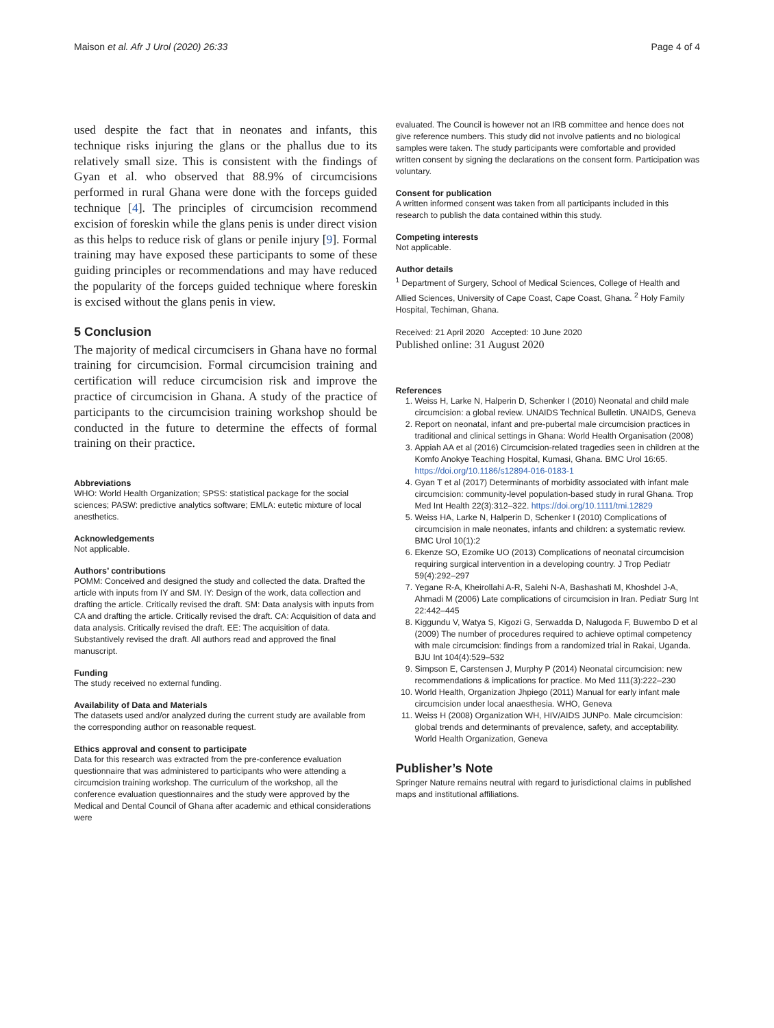Maison et al. Afr J Urol (2020) 26:33 Page 4 of 4
used despite the fact that in neonates and infants, this technique risks injuring the glans or the phallus due to its relatively small size. This is consistent with the findings of Gyan et al. who observed that 88.9% of circumcisions performed in rural Ghana were done with the forceps guided technique [4]. The principles of circumcision recommend excision of foreskin while the glans penis is under direct vision as this helps to reduce risk of glans or penile injury [9]. Formal training may have exposed these participants to some of these guiding principles or recommendations and may have reduced the popularity of the forceps guided technique where foreskin is excised without the glans penis in view.
5 Conclusion
The majority of medical circumcisers in Ghana have no formal training for circumcision. Formal circumcision training and certification will reduce circumcision risk and improve the practice of circumcision in Ghana. A study of the practice of participants to the circumcision training workshop should be conducted in the future to determine the effects of formal training on their practice.
Abbreviations
WHO: World Health Organization; SPSS: statistical package for the social sciences; PASW: predictive analytics software; EMLA: eutetic mixture of local anesthetics.
Acknowledgements
Not applicable.
Authors’ contributions
POMM: Conceived and designed the study and collected the data. Drafted the article with inputs from IY and SM. IY: Design of the work, data collection and drafting the article. Critically revised the draft. SM: Data analysis with inputs from CA and drafting the article. Critically revised the draft. CA: Acquisition of data and data analysis. Critically revised the draft. EE: The acquisition of data. Substantively revised the draft. All authors read and approved the final manuscript.
Funding
The study received no external funding.
Availability of Data and Materials
The datasets used and/or analyzed during the current study are available from the corresponding author on reasonable request.
Ethics approval and consent to participate
Data for this research was extracted from the pre-conference evaluation questionnaire that was administered to participants who were attending a circumcision training workshop. The curriculum of the workshop, all the conference evaluation questionnaires and the study were approved by the Medical and Dental Council of Ghana after academic and ethical considerations were
evaluated. The Council is however not an IRB committee and hence does not give reference numbers. This study did not involve patients and no biological samples were taken. The study participants were comfortable and provided written consent by signing the declarations on the consent form. Participation was voluntary.
Consent for publication
A written informed consent was taken from all participants included in this research to publish the data contained within this study.
Competing interests
Not applicable.
Author details
<sup>1</sup> Department of Surgery, School of Medical Sciences, College of Health and Allied Sciences, University of Cape Coast, Cape Coast, Ghana. <sup>2</sup> Holy Family Hospital, Techiman, Ghana.
Received: 21 April 2020 Accepted: 10 June 2020
Published online: 31 August 2020
References
1. Weiss H, Larke N, Halperin D, Schenker I (2010) Neonatal and child male circumcision: a global review. UNAIDS Technical Bulletin. UNAIDS, Geneva
2. Report on neonatal, infant and pre-pubertal male circumcision practices in traditional and clinical settings in Ghana: World Health Organisation (2008)
3. Appiah AA et al (2016) Circumcision-related tragedies seen in children at the Komfo Anokye Teaching Hospital, Kumasi, Ghana. BMC Urol 16:65. https://doi.org/10.1186/s12894-016-0183-1
4. Gyan T et al (2017) Determinants of morbidity associated with infant male circumcision: community-level population-based study in rural Ghana. Trop Med Int Health 22(3):312–322. https://doi.org/10.1111/tmi.12829
5. Weiss HA, Larke N, Halperin D, Schenker I (2010) Complications of circumcision in male neonates, infants and children: a systematic review. BMC Urol 10(1):2
6. Ekenze SO, Ezomike UO (2013) Complications of neonatal circumcision requiring surgical intervention in a developing country. J Trop Pediatr 59(4):292–297
7. Yegane R-A, Kheirollahi A-R, Salehi N-A, Bashashati M, Khoshdel J-A, Ahmadi M (2006) Late complications of circumcision in Iran. Pediatr Surg Int 22:442–445
8. Kiggundu V, Watya S, Kigozi G, Serwadda D, Nalugoda F, Buwembo D et al (2009) The number of procedures required to achieve optimal competency with male circumcision: findings from a randomized trial in Rakai, Uganda. BJU Int 104(4):529–532
9. Simpson E, Carstensen J, Murphy P (2014) Neonatal circumcision: new recommendations & implications for practice. Mo Med 111(3):222–230
10. World Health, Organization Jhpiego (2011) Manual for early infant male circumcision under local anaesthesia. WHO, Geneva
11. Weiss H (2008) Organization WH, HIV/AIDS JUNPo. Male circumcision: global trends and determinants of prevalence, safety, and acceptability. World Health Organization, Geneva
Publisher’s Note
Springer Nature remains neutral with regard to jurisdictional claims in published maps and institutional affiliations.